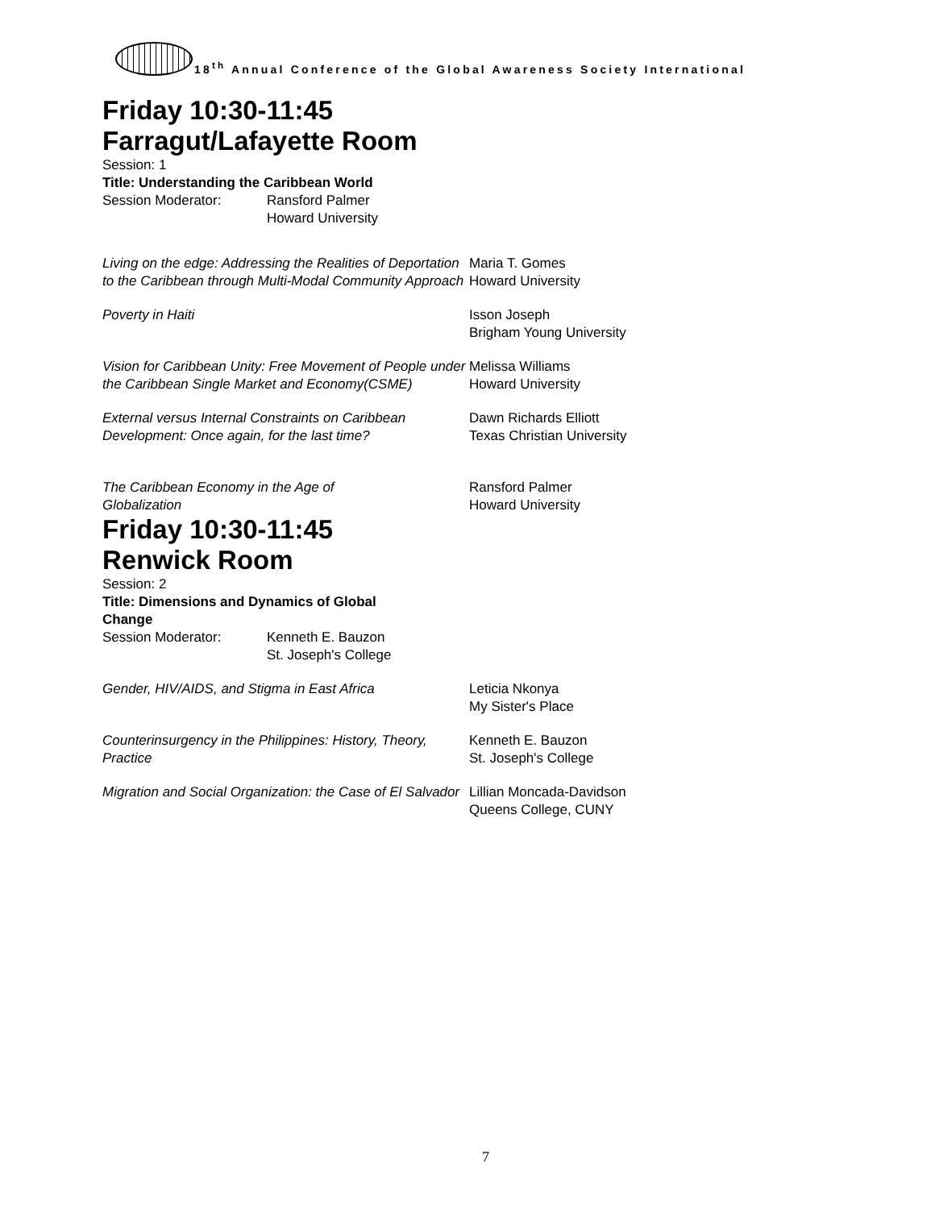18<sup>th</sup> Annual Conference of the Global Awareness Society International
Friday 10:30-11:45
Farragut/Lafayette Room
Session: 1
Title: Understanding the Caribbean World
Session Moderator: Ransford Palmer
Howard University
Living on the edge: Addressing the Realities of Deportation to the Caribbean through Multi-Modal Community Approach
Maria T. Gomes
Howard University
Poverty in Haiti Isson Joseph
Brigham Young University
Vision for Caribbean Unity: Free Movement of People under the Caribbean Single Market and Economy(CSME)
Melissa Williams
Howard University
External versus Internal Constraints on Caribbean Development: Once again, for the last time?
Dawn Richards Elliott
Texas Christian University
The Caribbean Economy in the Age of
Globalization
Ransford Palmer
Howard University
Friday 10:30-11:45
Renwick Room
Session: 2
Title: Dimensions and Dynamics of Global Change
Session Moderator: Kenneth E. Bauzon
St. Joseph's College
Gender, HIV/AIDS, and Stigma in East Africa Leticia Nkonya
My Sister's Place
Counterinsurgency in the Philippines: History, Theory, Practice
Kenneth E. Bauzon
St. Joseph's College
Migration and Social Organization: the Case of El Salvador
Lillian Moncada-Davidson
Queens College, CUNY
7